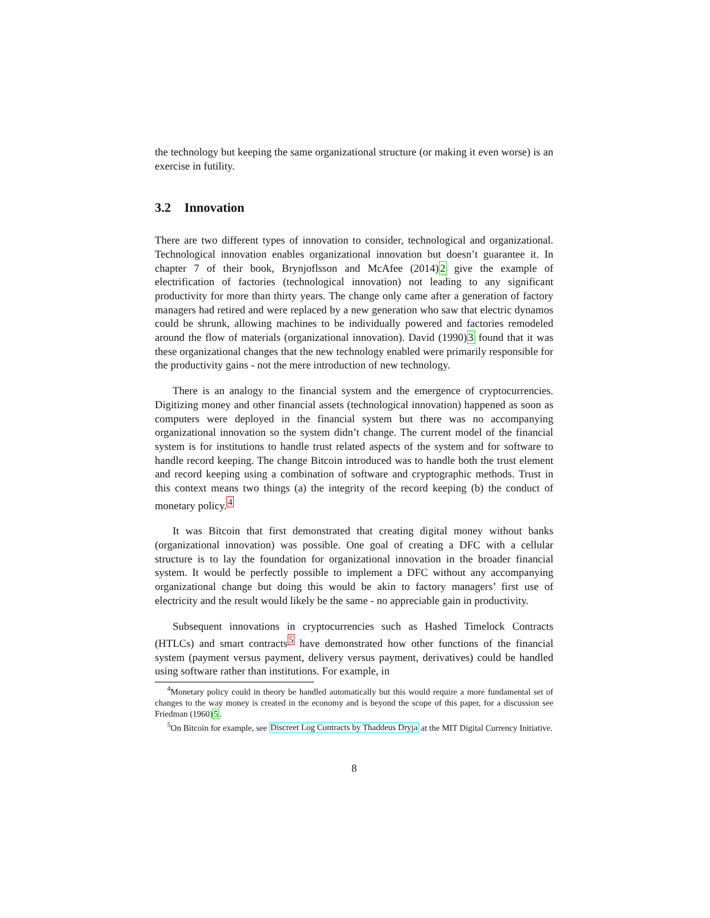the technology but keeping the same organizational structure (or making it even worse) is an exercise in futility.
3.2 Innovation
There are two different types of innovation to consider, technological and organizational. Technological innovation enables organizational innovation but doesn’t guarantee it. In chapter 7 of their book, Brynjoflsson and McAfee (2014)2 give the example of electrification of factories (technological innovation) not leading to any significant productivity for more than thirty years. The change only came after a generation of factory managers had retired and were replaced by a new generation who saw that electric dynamos could be shrunk, allowing machines to be individually powered and factories remodeled around the flow of materials (organizational innovation). David (1990)3 found that it was these organizational changes that the new technology enabled were primarily responsible for the productivity gains - not the mere introduction of new technology.
There is an analogy to the financial system and the emergence of cryptocurrencies. Digitizing money and other financial assets (technological innovation) happened as soon as computers were deployed in the financial system but there was no accompanying organizational innovation so the system didn’t change. The current model of the financial system is for institutions to handle trust related aspects of the system and for software to handle record keeping. The change Bitcoin introduced was to handle both the trust element and record keeping using a combination of software and cryptographic methods. Trust in this context means two things (a) the integrity of the record keeping (b) the conduct of monetary policy.<sup>4</sup>
It was Bitcoin that first demonstrated that creating digital money without banks (organizational innovation) was possible. One goal of creating a DFC with a cellular structure is to lay the foundation for organizational innovation in the broader financial system. It would be perfectly possible to implement a DFC without any accompanying organizational change but doing this would be akin to factory managers’ first use of electricity and the result would likely be the same - no appreciable gain in productivity.
Subsequent innovations in cryptocurrencies such as Hashed Timelock Contracts (HTLCs) and smart contracts<sup>5</sup> have demonstrated how other functions of the financial system (payment versus payment, delivery versus payment, derivatives) could be handled using software rather than institutions. For example, in
<sup>4</sup> Monetary policy could in theory be handled automatically but this would require a more fundamental set of changes to the way money is created in the economy and is beyond the scope of this paper, for a discussion see Friedman (1960)5.
<sup>5</sup> On Bitcoin for example, see Discreet Log Contracts by Thaddeus Dryja at the MIT Digital Currency Initiative.
8